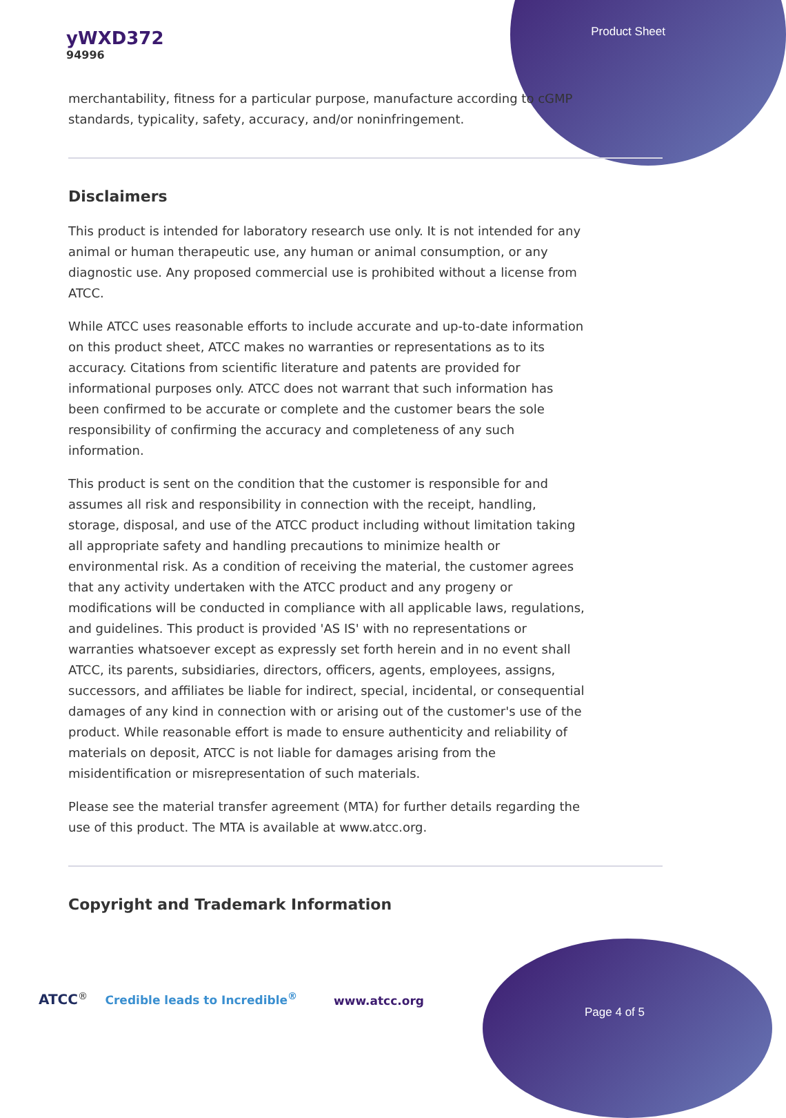yWXD372
94996
Product Sheet
merchantability, fitness for a particular purpose, manufacture according to cGMP standards, typicality, safety, accuracy, and/or noninfringement.
Disclaimers
This product is intended for laboratory research use only. It is not intended for any animal or human therapeutic use, any human or animal consumption, or any diagnostic use. Any proposed commercial use is prohibited without a license from ATCC.
While ATCC uses reasonable efforts to include accurate and up-to-date information on this product sheet, ATCC makes no warranties or representations as to its accuracy. Citations from scientific literature and patents are provided for informational purposes only. ATCC does not warrant that such information has been confirmed to be accurate or complete and the customer bears the sole responsibility of confirming the accuracy and completeness of any such information.
This product is sent on the condition that the customer is responsible for and assumes all risk and responsibility in connection with the receipt, handling, storage, disposal, and use of the ATCC product including without limitation taking all appropriate safety and handling precautions to minimize health or environmental risk. As a condition of receiving the material, the customer agrees that any activity undertaken with the ATCC product and any progeny or modifications will be conducted in compliance with all applicable laws, regulations, and guidelines. This product is provided 'AS IS' with no representations or warranties whatsoever except as expressly set forth herein and in no event shall ATCC, its parents, subsidiaries, directors, officers, agents, employees, assigns, successors, and affiliates be liable for indirect, special, incidental, or consequential damages of any kind in connection with or arising out of the customer's use of the product. While reasonable effort is made to ensure authenticity and reliability of materials on deposit, ATCC is not liable for damages arising from the misidentification or misrepresentation of such materials.
Please see the material transfer agreement (MTA) for further details regarding the use of this product. The MTA is available at www.atcc.org.
Copyright and Trademark Information
ATCC<sup>®</sup> Credible leads to Incredible<sup>®</sup>
www.atcc.org
Page 4 of 5